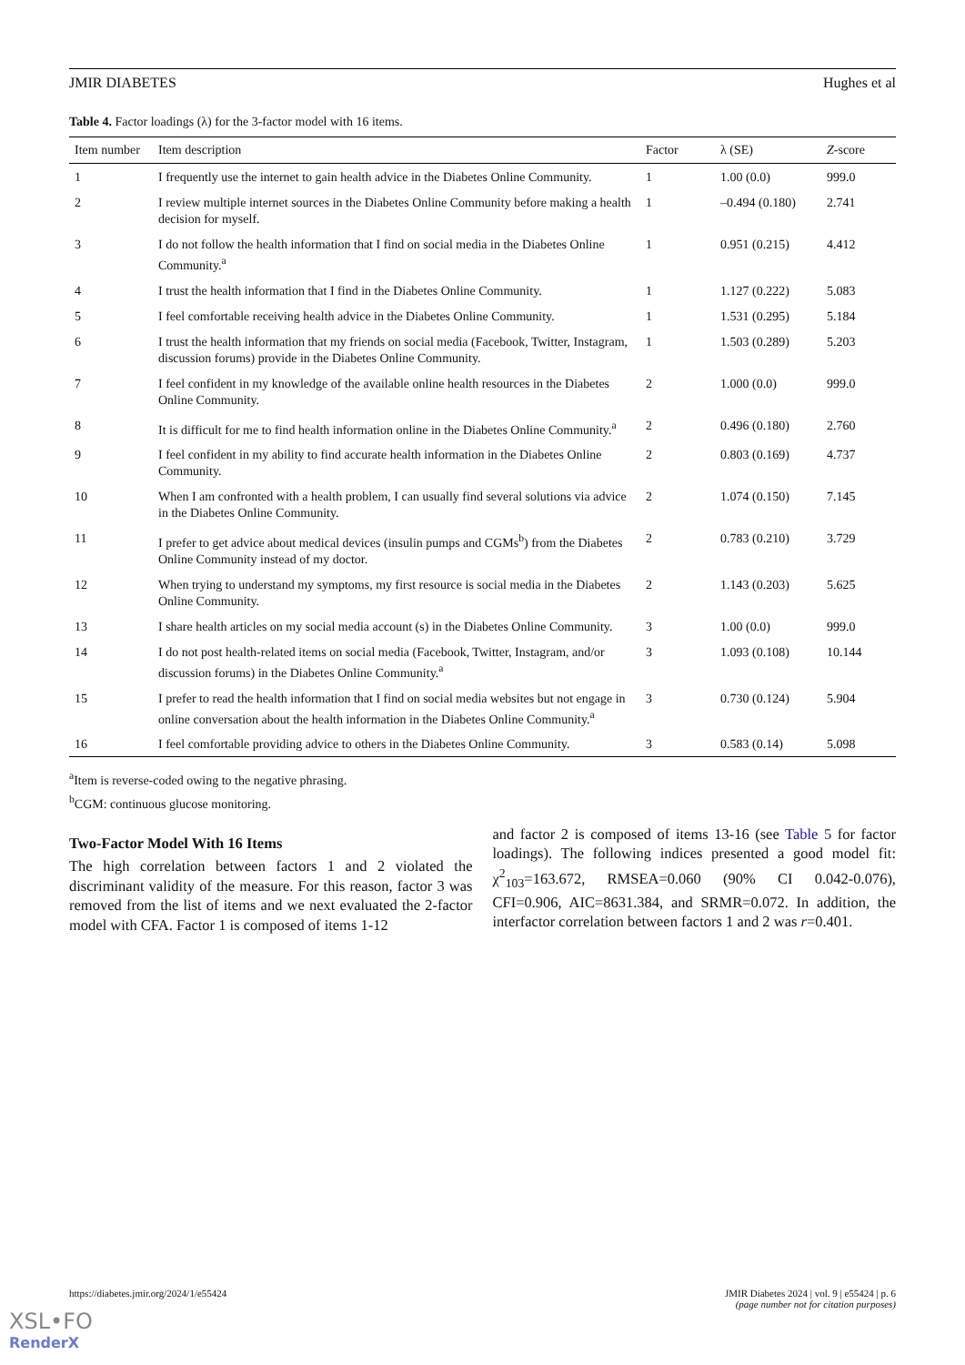JMIR DIABETES Hughes et al
Table 4. Factor loadings (λ) for the 3-factor model with 16 items.
| Item number | Item description | Factor | λ (SE) | Z -score |
| --- | --- | --- | --- | --- |
| 1 | I frequently use the internet to gain health advice in the Diabetes Online Community. | 1 | 1.00 (0.0) | 999.0 |
| 2 | I review multiple internet sources in the Diabetes Online Community before making a health decision for myself. | 1 | –0.494 (0.180) | 2.741 |
| 3 | I do not follow the health information that I find on social media in the Diabetes Online Community.<sup>a</sup> | 1 | 0.951 (0.215) | 4.412 |
| 4 | I trust the health information that I find in the Diabetes Online Community. | 1 | 1.127 (0.222) | 5.083 |
| 5 | I feel comfortable receiving health advice in the Diabetes Online Community. | 1 | 1.531 (0.295) | 5.184 |
| 6 | I trust the health information that my friends on social media (Facebook, Twitter, Instagram, discussion forums) provide in the Diabetes Online Community. | 1 | 1.503 (0.289) | 5.203 |
| 7 | I feel confident in my knowledge of the available online health resources in the Diabetes Online Community. | 2 | 1.000 (0.0) | 999.0 |
| 8 | It is difficult for me to find health information online in the Diabetes Online Community.<sup>a</sup> | 2 | 0.496 (0.180) | 2.760 |
| 9 | I feel confident in my ability to find accurate health information in the Diabetes Online Community. | 2 | 0.803 (0.169) | 4.737 |
| 10 | When I am confronted with a health problem, I can usually find several solutions via advice in the Diabetes Online Community. | 2 | 1.074 (0.150) | 7.145 |
| 11 | I prefer to get advice about medical devices (insulin pumps and CGMs<sup>b</sup>) from the Diabetes Online Community instead of my doctor. | 2 | 0.783 (0.210) | 3.729 |
| 12 | When trying to understand my symptoms, my first resource is social media in the Diabetes Online Community. | 2 | 1.143 (0.203) | 5.625 |
| 13 | I share health articles on my social media account (s) in the Diabetes Online Community. | 3 | 1.00 (0.0) | 999.0 |
| 14 | I do not post health-related items on social media (Facebook, Twitter, Instagram, and/or discussion forums) in the Diabetes Online Community.<sup>a</sup> | 3 | 1.093 (0.108) | 10.144 |
| 15 | I prefer to read the health information that I find on social media websites but not engage in online conversation about the health information in the Diabetes Online Community.<sup>a</sup> | 3 | 0.730 (0.124) | 5.904 |
| 16 | I feel comfortable providing advice to others in the Diabetes Online Community. | 3 | 0.583 (0.14) | 5.098 |
<sup>a</sup> Item is reverse-coded owing to the negative phrasing.
<sup>b</sup> CGM: continuous glucose monitoring.
Two-Factor Model With 16 Items
The high correlation between factors 1 and 2 violated the discriminant validity of the measure. For this reason, factor 3 was removed from the list of items and we next evaluated the 2-factor model with CFA. Factor 1 is composed of items 1-12
and factor 2 is composed of items 13-16 (see Table 5 for factor loadings). The following indices presented a good model fit: χ<sup>2</sup><sub>103</sub>=163.672, RMSEA=0.060 (90% CI 0.042-0.076), CFI=0.906, AIC=8631.384, and SRMR=0.072. In addition, the interfactor correlation between factors 1 and 2 was r=0.401.
https://diabetes.jmir.org/2024/1/e55424 JMIR Diabetes 2024 | vol. 9 | e55424 | p. 6
(page number not for citation purposes)
XSL•FO
RenderX